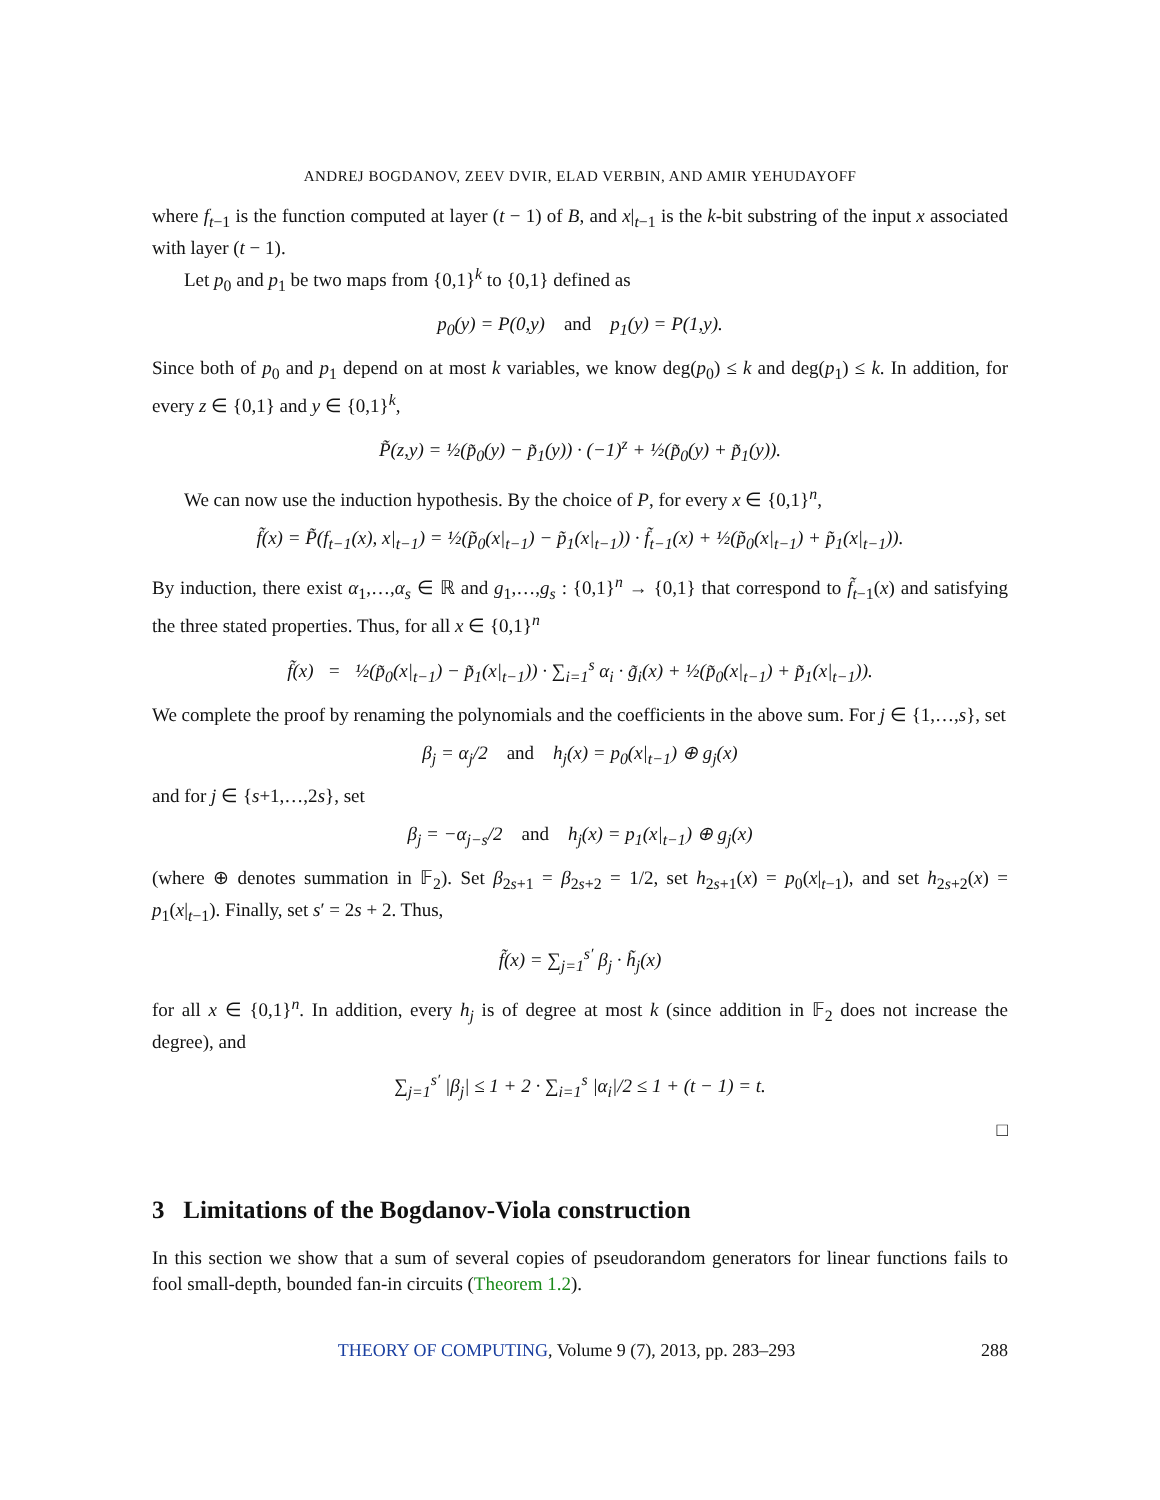ANDREJ BOGDANOV, ZEEV DVIR, ELAD VERBIN, AND AMIR YEHUDAYOFF
where f<sub>t−1</sub> is the function computed at layer (t − 1) of B, and x|<sub>t−1</sub> is the k-bit substring of the input x associated with layer (t − 1).
Let p<sub>0</sub> and p<sub>1</sub> be two maps from {0,1}<sup>k</sup> to {0,1} defined as
p<sub>0</sub>(y) = P(0,y) and p<sub>1</sub>(y) = P(1,y).
Since both of p<sub>0</sub> and p<sub>1</sub> depend on at most k variables, we know deg(p<sub>0</sub>) ≤ k and deg(p<sub>1</sub>) ≤ k. In addition, for every z ∈ {0,1} and y ∈ {0,1}<sup>k</sup>,
P̃(z,y) = ½(p̃<sub>0</sub>(y) − p̃<sub>1</sub>(y)) · (−1)<sup>z</sup> + ½(p̃<sub>0</sub>(y) + p̃<sub>1</sub>(y)).
We can now use the induction hypothesis. By the choice of P, for every x ∈ {0,1}<sup>n</sup>,
f̃(x) = P̃(f<sub>t−1</sub>(x), x|<sub>t−1</sub>) = ½(p̃<sub>0</sub>(x|<sub>t−1</sub>) − p̃<sub>1</sub>(x|<sub>t−1</sub>)) · f̃<sub>t−1</sub>(x) + ½(p̃<sub>0</sub>(x|<sub>t−1</sub>) + p̃<sub>1</sub>(x|<sub>t−1</sub>)).
By induction, there exist α<sub>1</sub>,…,α<sub>s</sub> ∈ ℝ and g<sub>1</sub>,…,g<sub>s</sub> : {0,1}<sup>n</sup> → {0,1} that correspond to f̃<sub>t−1</sub>(x) and satisfying the three stated properties. Thus, for all x ∈ {0,1}<sup>n</sup>
f̃(x) = ½(p̃<sub>0</sub>(x|<sub>t−1</sub>) − p̃<sub>1</sub>(x|<sub>t−1</sub>)) · ∑<sub>i=1</sub><sup>s</sup> α<sub>i</sub> · g̃<sub>i</sub>(x) + ½(p̃<sub>0</sub>(x|<sub>t−1</sub>) + p̃<sub>1</sub>(x|<sub>t−1</sub>)).
We complete the proof by renaming the polynomials and the coefficients in the above sum. For j ∈ {1,…,s}, set
β<sub>j</sub> = α<sub>j</sub>/2 and h<sub>j</sub>(x) = p<sub>0</sub>(x|<sub>t−1</sub>) ⊕ g<sub>j</sub>(x)
and for j ∈ {s+1,…,2s}, set
β<sub>j</sub> = −α<sub>j−s</sub>/2 and h<sub>j</sub>(x) = p<sub>1</sub>(x|<sub>t−1</sub>) ⊕ g<sub>j</sub>(x)
(where ⊕ denotes summation in 𝔽<sub>2</sub>). Set β<sub>2s+1</sub> = β<sub>2s+2</sub> = 1/2, set h<sub>2s+1</sub>(x) = p<sub>0</sub>(x|<sub>t−1</sub>), and set h<sub>2s+2</sub>(x) = p<sub>1</sub>(x|<sub>t−1</sub>). Finally, set s′ = 2s + 2. Thus,
f̃(x) = ∑<sub>j=1</sub><sup>s′</sup> β<sub>j</sub> · h̃<sub>j</sub>(x)
for all x ∈ {0,1}<sup>n</sup>. In addition, every h<sub>j</sub> is of degree at most k (since addition in 𝔽<sub>2</sub> does not increase the degree), and
∑<sub>j=1</sub><sup>s′</sup> |β<sub>j</sub>| ≤ 1 + 2 · ∑<sub>i=1</sub><sup>s</sup> |α<sub>i</sub>|/2 ≤ 1 + (t − 1) = t.
□
3 Limitations of the Bogdanov-Viola construction
In this section we show that a sum of several copies of pseudorandom generators for linear functions fails to fool small-depth, bounded fan-in circuits (Theorem 1.2).
THEORY OF COMPUTING, Volume 9 (7), 2013, pp. 283–293 288